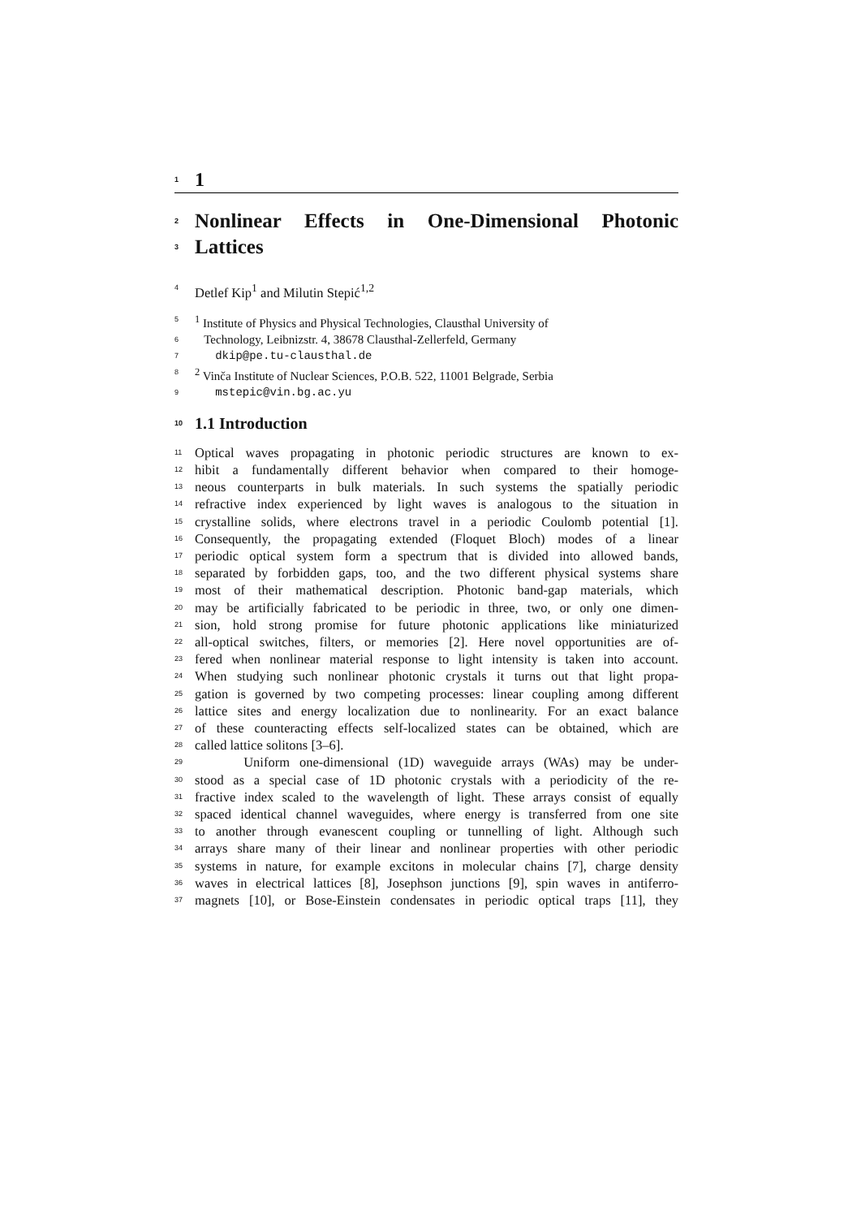1 1
2 Nonlinear Effects in One-Dimensional Photonic
3 Lattices
4 Detlef Kip<sup>1</sup> and Milutin Stepić<sup>1,2</sup>
5<sup>1</sup> Institute of Physics and Physical Technologies, Clausthal University of
6 Technology, Leibnizstr. 4, 38678 Clausthal-Zellerfeld, Germany
7 dkip@pe.tu-clausthal.de
8<sup>2</sup> Vinča Institute of Nuclear Sciences, P.O.B. 522, 11001 Belgrade, Serbia
9 mstepic@vin.bg.ac.yu
10 1.1 Introduction
11 Optical waves propagating in photonic periodic structures are known to ex-
12 hibit a fundamentally different behavior when compared to their homoge-
13 neous counterparts in bulk materials. In such systems the spatially periodic
14 refractive index experienced by light waves is analogous to the situation in
15 crystalline solids, where electrons travel in a periodic Coulomb potential [1].
16 Consequently, the propagating extended (Floquet Bloch) modes of a linear
17 periodic optical system form a spectrum that is divided into allowed bands,
18 separated by forbidden gaps, too, and the two different physical systems share
19 most of their mathematical description. Photonic band-gap materials, which
20 may be artificially fabricated to be periodic in three, two, or only one dimen-
21 sion, hold strong promise for future photonic applications like miniaturized
22 all-optical switches, filters, or memories [2]. Here novel opportunities are of-
23 fered when nonlinear material response to light intensity is taken into account.
24 When studying such nonlinear photonic crystals it turns out that light propa-
25 gation is governed by two competing processes: linear coupling among different
26 lattice sites and energy localization due to nonlinearity. For an exact balance
27 of these counteracting effects self-localized states can be obtained, which are
28 called lattice solitons [3–6].
29 Uniform one-dimensional (1D) waveguide arrays (WAs) may be under-
30 stood as a special case of 1D photonic crystals with a periodicity of the re-
31 fractive index scaled to the wavelength of light. These arrays consist of equally
32 spaced identical channel waveguides, where energy is transferred from one site
33 to another through evanescent coupling or tunnelling of light. Although such
34 arrays share many of their linear and nonlinear properties with other periodic
35 systems in nature, for example excitons in molecular chains [7], charge density
36 waves in electrical lattices [8], Josephson junctions [9], spin waves in antiferro-
37 magnets [10], or Bose-Einstein condensates in periodic optical traps [11], they